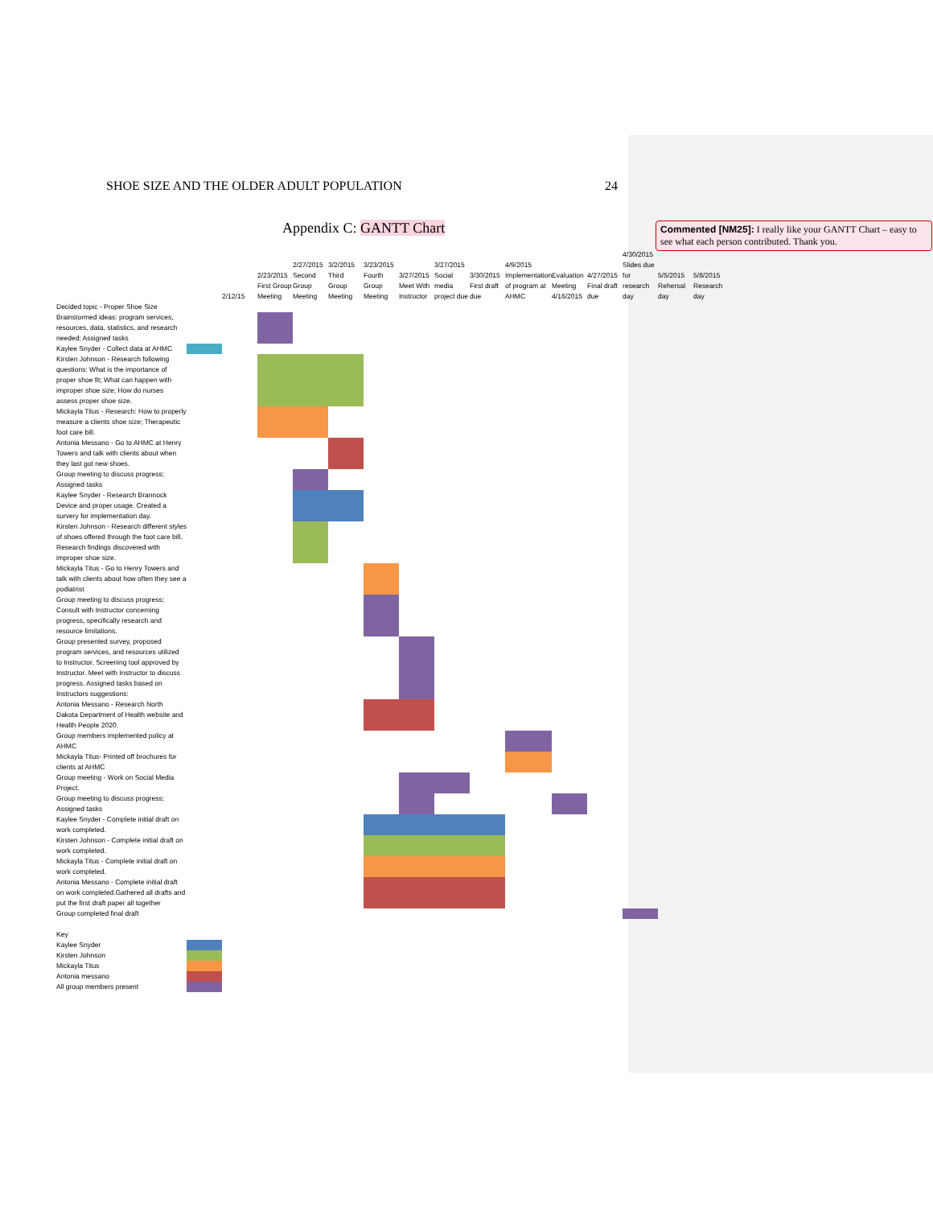SHOE SIZE AND THE OLDER ADULT POPULATION 24
Appendix C: GANTT Chart
Commented [NM25]: I really like your GANTT Chart – easy to see what each person contributed. Thank you.
| | | 2/12/15 | 2/23/2015 First Group Meeting | 2/27/2015 Second Group Meeting | 3/2/2015 Third Group Meeting | 3/23/2015 Fourth Group Meeting | 3/27/2015 Meet With Instructor | 3/27/2015 Social media project due | 3/30/2015 First draft due | 4/9/2015 Implementation of program at AHMC | Evaluation Meeting 4/16/2015 | 4/27/2015 Final draft due | 4/30/2015 Slides due for research day | 5/5/2015 Rehersal day | 5/8/2015 Research day |
| Decided topic - Proper Shoe Size | | | | | | | | | | | | | | | |
| Brainstormed ideas: program services, resources, data, statistics, and research needed; Assigned tasks | | | | | | | | | | | | | | | |
| Kaylee Snyder - Collect data at AHMC | | | | | | | | | | | | | | | |
| Kirsten Johnson - Research following questions: What is the importance of proper shoe fit; What can happen with improper shoe size; How do nurses assess proper shoe size. | | | | | | | | | | | | | | | |
| Mickayla Titus - Research: How to properly measure a clients shoe size; Therapeutic foot care bill. | | | | | | | | | | | | | | | |
| Antonia Messano - Go to AHMC at Henry Towers and talk with clients about when they last got new shoes. | | | | | | | | | | | | | | | |
| Group meeting to discuss progress; Assigned tasks | | | | | | | | | | | | | | | |
| Kaylee Snyder - Research Brannock Device and proper usage. Created a survery for implementation day. | | | | | | | | | | | | | | | |
| Kirsten Johnson - Research different styles of shoes offered through the foot care bill. Research findings discovered with improper shoe size. | | | | | | | | | | | | | | | |
| Mickayla Titus - Go to Henry Towers and talk with clients about how often they see a podiatrist | | | | | | | | | | | | | | | |
| Group meeting to discuss progress; Consult with Instructor concerning progress, specifically research and resource limitations. | | | | | | | | | | | | | | | |
| Group presented survey, proposed program services, and resources utilized to Instructor. Screening tool approved by Instructor. Meet with Instructor to discuss progress. Assigned tasks based on Instructors suggestions: | | | | | | | | | | | | | | | |
| Antonia Messano - Research North Dakota Department of Health website and Health People 2020. | | | | | | | | | | | | | | | |
| Group members implemented policy at AHMC | | | | | | | | | | | | | | | |
| Mickayla Titus- Printed off brochures for clients at AHMC | | | | | | | | | | | | | | | |
| Group meeting - Work on Social Media Project. | | | | | | | | | | | | | | | |
| Group meeting to discuss progress; Assigned tasks | | | | | | | | | | | | | | | |
| Kaylee Snyder - Complete initial draft on work completed. | | | | | | | | | | | | | | | |
| Kirsten Johnson - Complete initial draft on work completed. | | | | | | | | | | | | | | | |
| Mickayla Titus - Complete initial draft on work completed. | | | | | | | | | | | | | | | |
| Antonia Messano - Complete initial draft on work completed.Gathered all drafts and put the first draft paper all together | | | | | | | | | | | | | | | |
| Group completed final draft | | | | | | | | | | | | | | | |
| Key | | | | | | | | | | | | | | | |
| Kaylee Snyder | | | | | | | | | | | | | | | |
| Kirsten Johnson | | | | | | | | | | | | | | | |
| Mickayla Titus | | | | | | | | | | | | | | | |
| Antonia messano | | | | | | | | | | | | | | | |
| All group members present | | | | | | | | | | | | | | | |